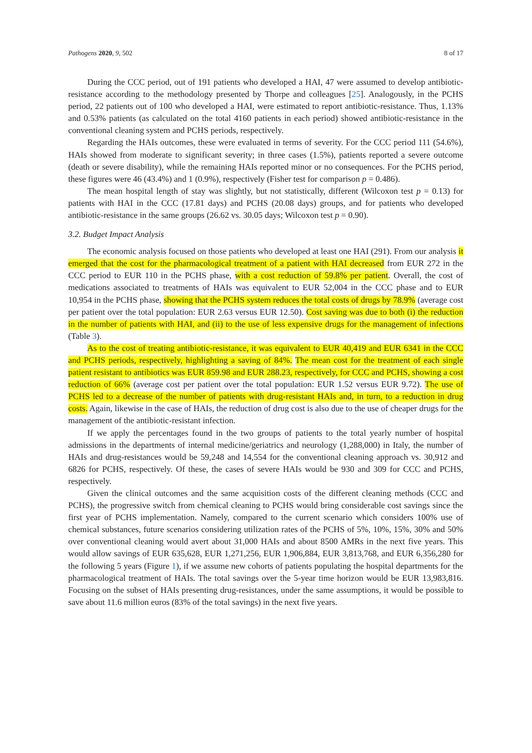Pathogens 2020, 9, 502 8 of 17
During the CCC period, out of 191 patients who developed a HAI, 47 were assumed to develop antibiotic-resistance according to the methodology presented by Thorpe and colleagues [25]. Analogously, in the PCHS period, 22 patients out of 100 who developed a HAI, were estimated to report antibiotic-resistance. Thus, 1.13% and 0.53% patients (as calculated on the total 4160 patients in each period) showed antibiotic-resistance in the conventional cleaning system and PCHS periods, respectively.
Regarding the HAIs outcomes, these were evaluated in terms of severity. For the CCC period 111 (54.6%), HAIs showed from moderate to significant severity; in three cases (1.5%), patients reported a severe outcome (death or severe disability), while the remaining HAIs reported minor or no consequences. For the PCHS period, these figures were 46 (43.4%) and 1 (0.9%), respectively (Fisher test for comparison p = 0.486).
The mean hospital length of stay was slightly, but not statistically, different (Wilcoxon test p = 0.13) for patients with HAI in the CCC (17.81 days) and PCHS (20.08 days) groups, and for patients who developed antibiotic-resistance in the same groups (26.62 vs. 30.05 days; Wilcoxon test p = 0.90).
3.2. Budget Impact Analysis
The economic analysis focused on those patients who developed at least one HAI (291). From our analysis it emerged that the cost for the pharmacological treatment of a patient with HAI decreased from EUR 272 in the CCC period to EUR 110 in the PCHS phase, with a cost reduction of 59.8% per patient. Overall, the cost of medications associated to treatments of HAIs was equivalent to EUR 52,004 in the CCC phase and to EUR 10,954 in the PCHS phase, showing that the PCHS system reduces the total costs of drugs by 78.9% (average cost per patient over the total population: EUR 2.63 versus EUR 12.50). Cost saving was due to both (i) the reduction in the number of patients with HAI, and (ii) to the use of less expensive drugs for the management of infections (Table 3).
As to the cost of treating antibiotic-resistance, it was equivalent to EUR 40,419 and EUR 6341 in the CCC and PCHS periods, respectively, highlighting a saving of 84%. The mean cost for the treatment of each single patient resistant to antibiotics was EUR 859.98 and EUR 288.23, respectively, for CCC and PCHS, showing a cost reduction of 66% (average cost per patient over the total population: EUR 1.52 versus EUR 9.72). The use of PCHS led to a decrease of the number of patients with drug-resistant HAIs and, in turn, to a reduction in drug costs. Again, likewise in the case of HAIs, the reduction of drug cost is also due to the use of cheaper drugs for the management of the antibiotic-resistant infection.
If we apply the percentages found in the two groups of patients to the total yearly number of hospital admissions in the departments of internal medicine/geriatrics and neurology (1,288,000) in Italy, the number of HAIs and drug-resistances would be 59,248 and 14,554 for the conventional cleaning approach vs. 30,912 and 6826 for PCHS, respectively. Of these, the cases of severe HAIs would be 930 and 309 for CCC and PCHS, respectively.
Given the clinical outcomes and the same acquisition costs of the different cleaning methods (CCC and PCHS), the progressive switch from chemical cleaning to PCHS would bring considerable cost savings since the first year of PCHS implementation. Namely, compared to the current scenario which considers 100% use of chemical substances, future scenarios considering utilization rates of the PCHS of 5%, 10%, 15%, 30% and 50% over conventional cleaning would avert about 31,000 HAIs and about 8500 AMRs in the next five years. This would allow savings of EUR 635,628, EUR 1,271,256, EUR 1,906,884, EUR 3,813,768, and EUR 6,356,280 for the following 5 years (Figure 1), if we assume new cohorts of patients populating the hospital departments for the pharmacological treatment of HAIs. The total savings over the 5-year time horizon would be EUR 13,983,816. Focusing on the subset of HAIs presenting drug-resistances, under the same assumptions, it would be possible to save about 11.6 million euros (83% of the total savings) in the next five years.